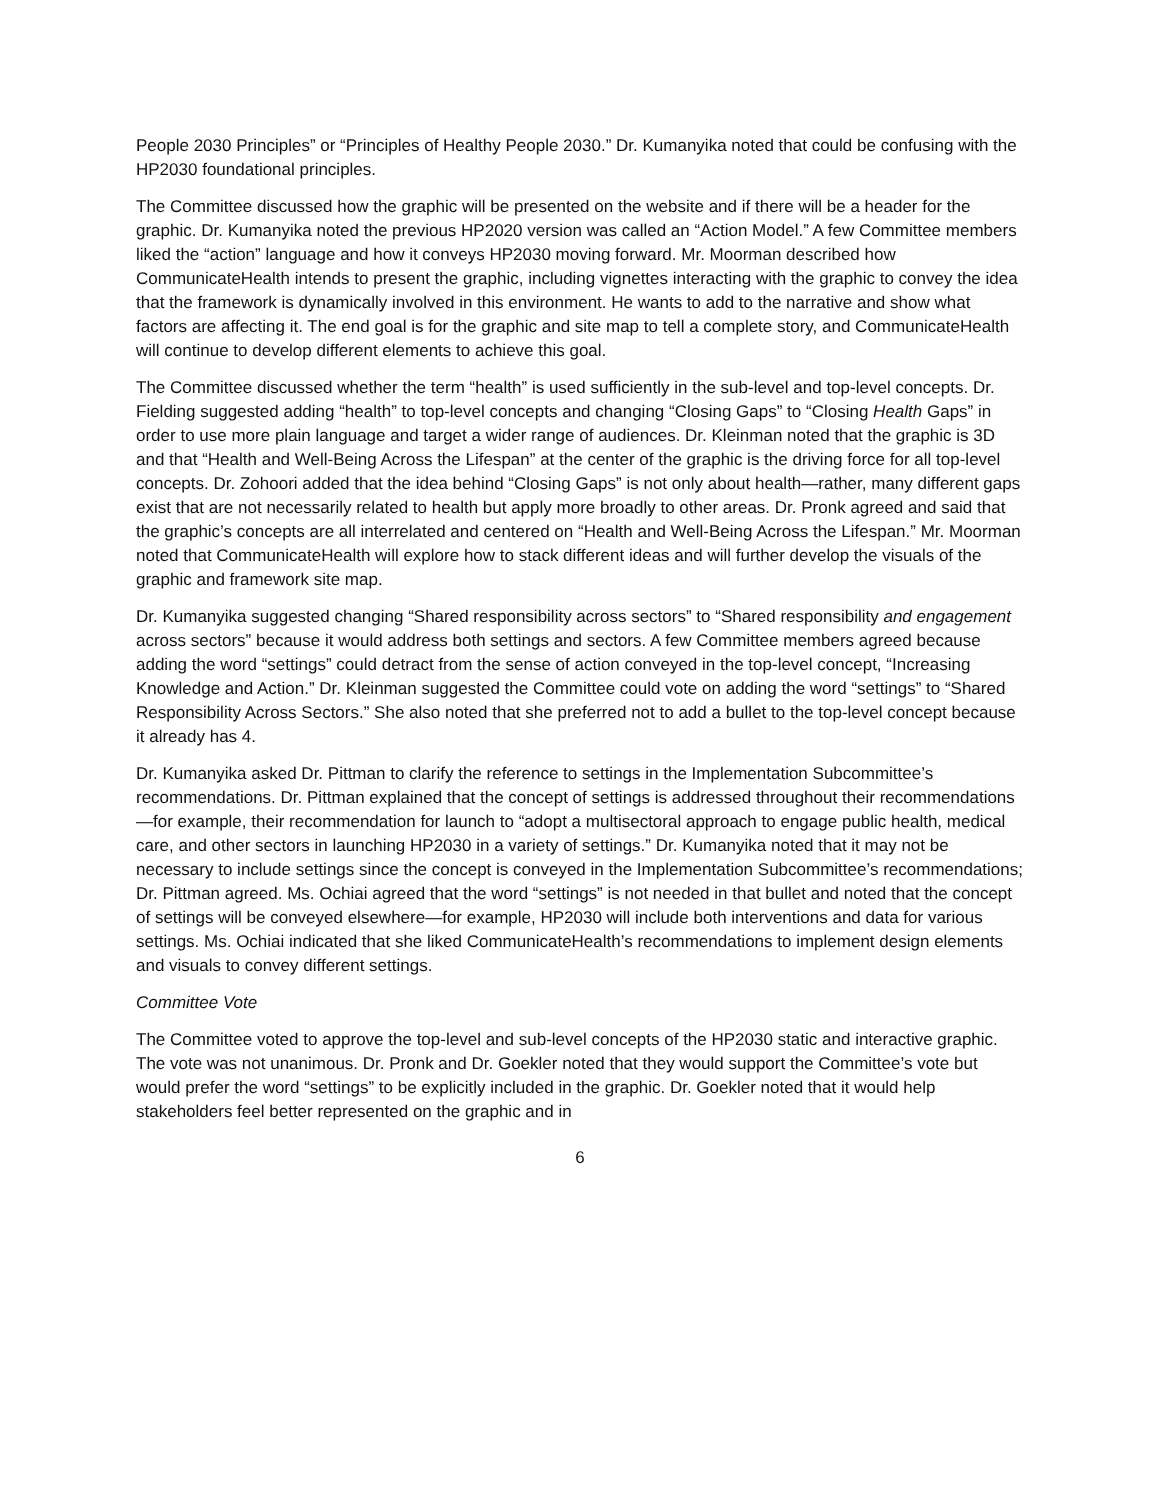People 2030 Principles” or “Principles of Healthy People 2030.” Dr. Kumanyika noted that could be confusing with the HP2030 foundational principles.
The Committee discussed how the graphic will be presented on the website and if there will be a header for the graphic. Dr. Kumanyika noted the previous HP2020 version was called an “Action Model.” A few Committee members liked the “action” language and how it conveys HP2030 moving forward. Mr. Moorman described how CommunicateHealth intends to present the graphic, including vignettes interacting with the graphic to convey the idea that the framework is dynamically involved in this environment. He wants to add to the narrative and show what factors are affecting it. The end goal is for the graphic and site map to tell a complete story, and CommunicateHealth will continue to develop different elements to achieve this goal.
The Committee discussed whether the term “health” is used sufficiently in the sub-level and top-level concepts. Dr. Fielding suggested adding “health” to top-level concepts and changing “Closing Gaps” to “Closing Health Gaps” in order to use more plain language and target a wider range of audiences. Dr. Kleinman noted that the graphic is 3D and that “Health and Well-Being Across the Lifespan” at the center of the graphic is the driving force for all top-level concepts. Dr. Zohoori added that the idea behind “Closing Gaps” is not only about health—rather, many different gaps exist that are not necessarily related to health but apply more broadly to other areas. Dr. Pronk agreed and said that the graphic’s concepts are all interrelated and centered on “Health and Well-Being Across the Lifespan.” Mr. Moorman noted that CommunicateHealth will explore how to stack different ideas and will further develop the visuals of the graphic and framework site map.
Dr. Kumanyika suggested changing “Shared responsibility across sectors” to “Shared responsibility and engagement across sectors” because it would address both settings and sectors. A few Committee members agreed because adding the word “settings” could detract from the sense of action conveyed in the top-level concept, “Increasing Knowledge and Action.” Dr. Kleinman suggested the Committee could vote on adding the word “settings” to “Shared Responsibility Across Sectors.” She also noted that she preferred not to add a bullet to the top-level concept because it already has 4.
Dr. Kumanyika asked Dr. Pittman to clarify the reference to settings in the Implementation Subcommittee’s recommendations. Dr. Pittman explained that the concept of settings is addressed throughout their recommendations—for example, their recommendation for launch to “adopt a multisectoral approach to engage public health, medical care, and other sectors in launching HP2030 in a variety of settings.” Dr. Kumanyika noted that it may not be necessary to include settings since the concept is conveyed in the Implementation Subcommittee’s recommendations; Dr. Pittman agreed. Ms. Ochiai agreed that the word “settings” is not needed in that bullet and noted that the concept of settings will be conveyed elsewhere—for example, HP2030 will include both interventions and data for various settings. Ms. Ochiai indicated that she liked CommunicateHealth’s recommendations to implement design elements and visuals to convey different settings.
Committee Vote
The Committee voted to approve the top-level and sub-level concepts of the HP2030 static and interactive graphic. The vote was not unanimous. Dr. Pronk and Dr. Goekler noted that they would support the Committee’s vote but would prefer the word “settings” to be explicitly included in the graphic. Dr. Goekler noted that it would help stakeholders feel better represented on the graphic and in
6